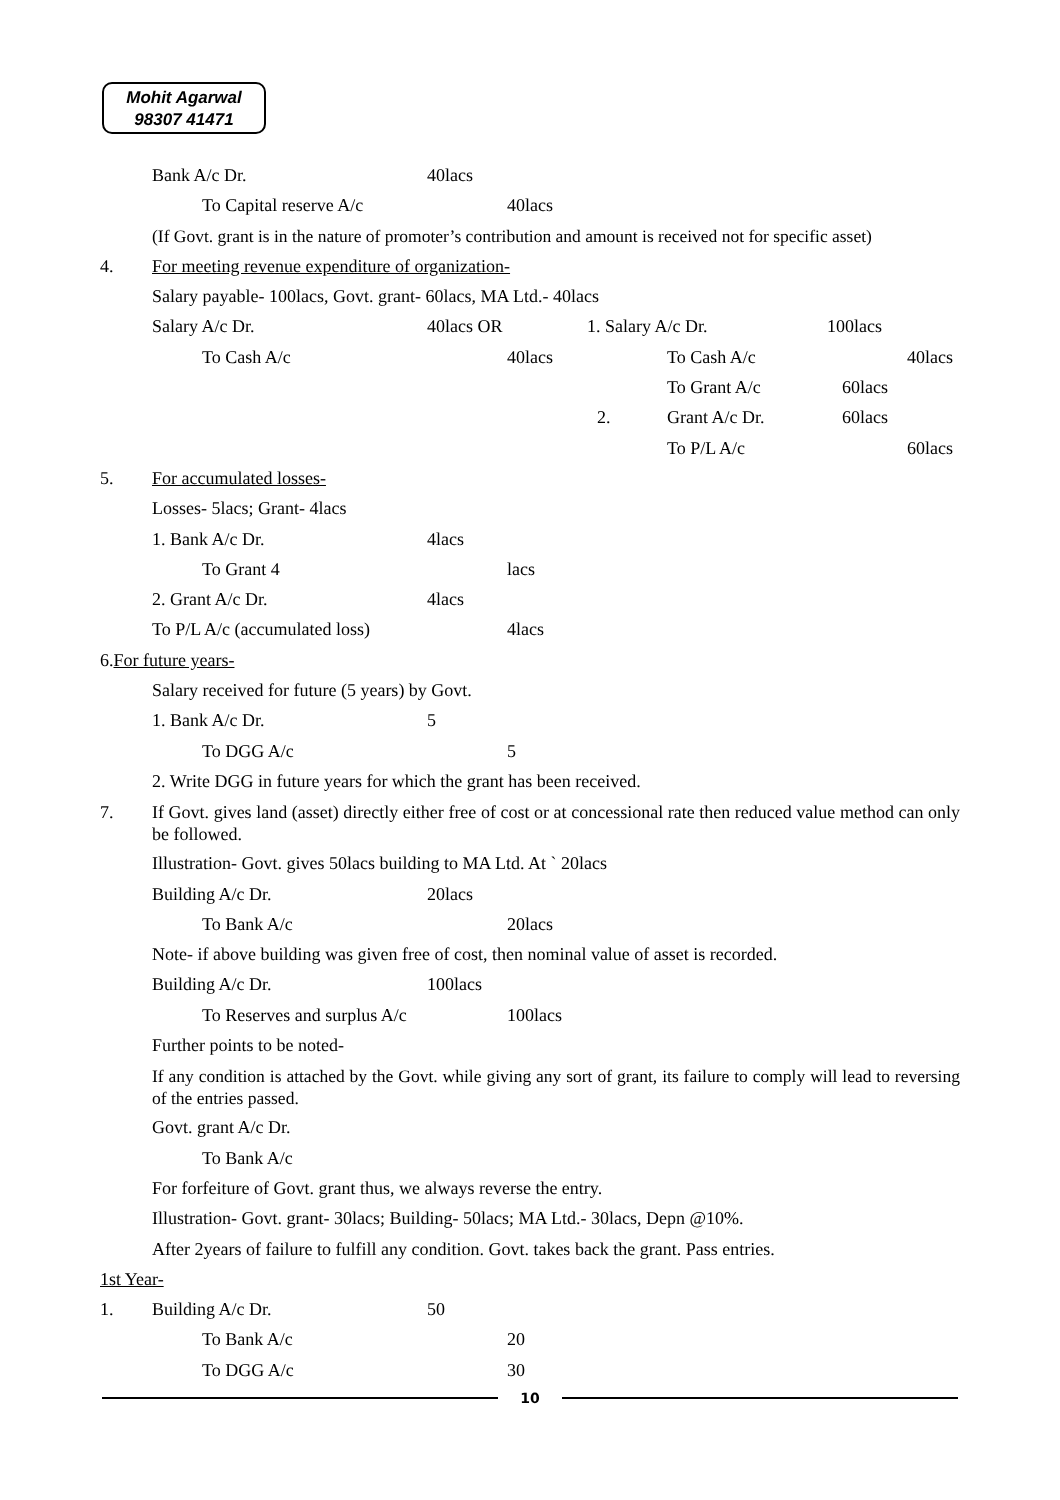Mohit Agarwal
98307 41471
Bank A/c Dr. 40lacs
To Capital reserve A/c 40lacs
(If Govt. grant is in the nature of promoter’s contribution and amount is received not for specific asset)
4. For meeting revenue expenditure of organization-
Salary payable- 100lacs, Govt. grant- 60lacs, MA Ltd.- 40lacs
Salary A/c Dr. 40lacs OR 1. Salary A/c Dr. 100lacs
To Cash A/c 40lacs To Cash A/c 40lacs
To Grant A/c 60lacs
2. Grant A/c Dr. 60lacs
To P/L A/c 60lacs
5. For accumulated losses-
Losses- 5lacs; Grant- 4lacs
1. Bank A/c Dr. 4lacs
To Grant 4 lacs
2. Grant A/c Dr. 4lacs
To P/L A/c (accumulated loss) 4lacs
6. For future years-
Salary received for future (5 years) by Govt.
1. Bank A/c Dr. 5
To DGG A/c 5
2. Write DGG in future years for which the grant has been received.
7. If Govt. gives land (asset) directly either free of cost or at concessional rate then reduced value method can only be followed.
Illustration- Govt. gives 50lacs building to MA Ltd. At ` 20lacs
Building A/c Dr. 20lacs
To Bank A/c 20lacs
Note- if above building was given free of cost, then nominal value of asset is recorded.
Building A/c Dr. 100lacs
To Reserves and surplus A/c 100lacs
Further points to be noted-
If any condition is attached by the Govt. while giving any sort of grant, its failure to comply will lead to reversing of the entries passed.
Govt. grant A/c Dr.
To Bank A/c
For forfeiture of Govt. grant thus, we always reverse the entry.
Illustration- Govt. grant- 30lacs; Building- 50lacs; MA Ltd.- 30lacs, Depn @10%.
After 2years of failure to fulfill any condition. Govt. takes back the grant. Pass entries.
1st Year-
1. Building A/c Dr. 50
To Bank A/c 20
To DGG A/c 30
10